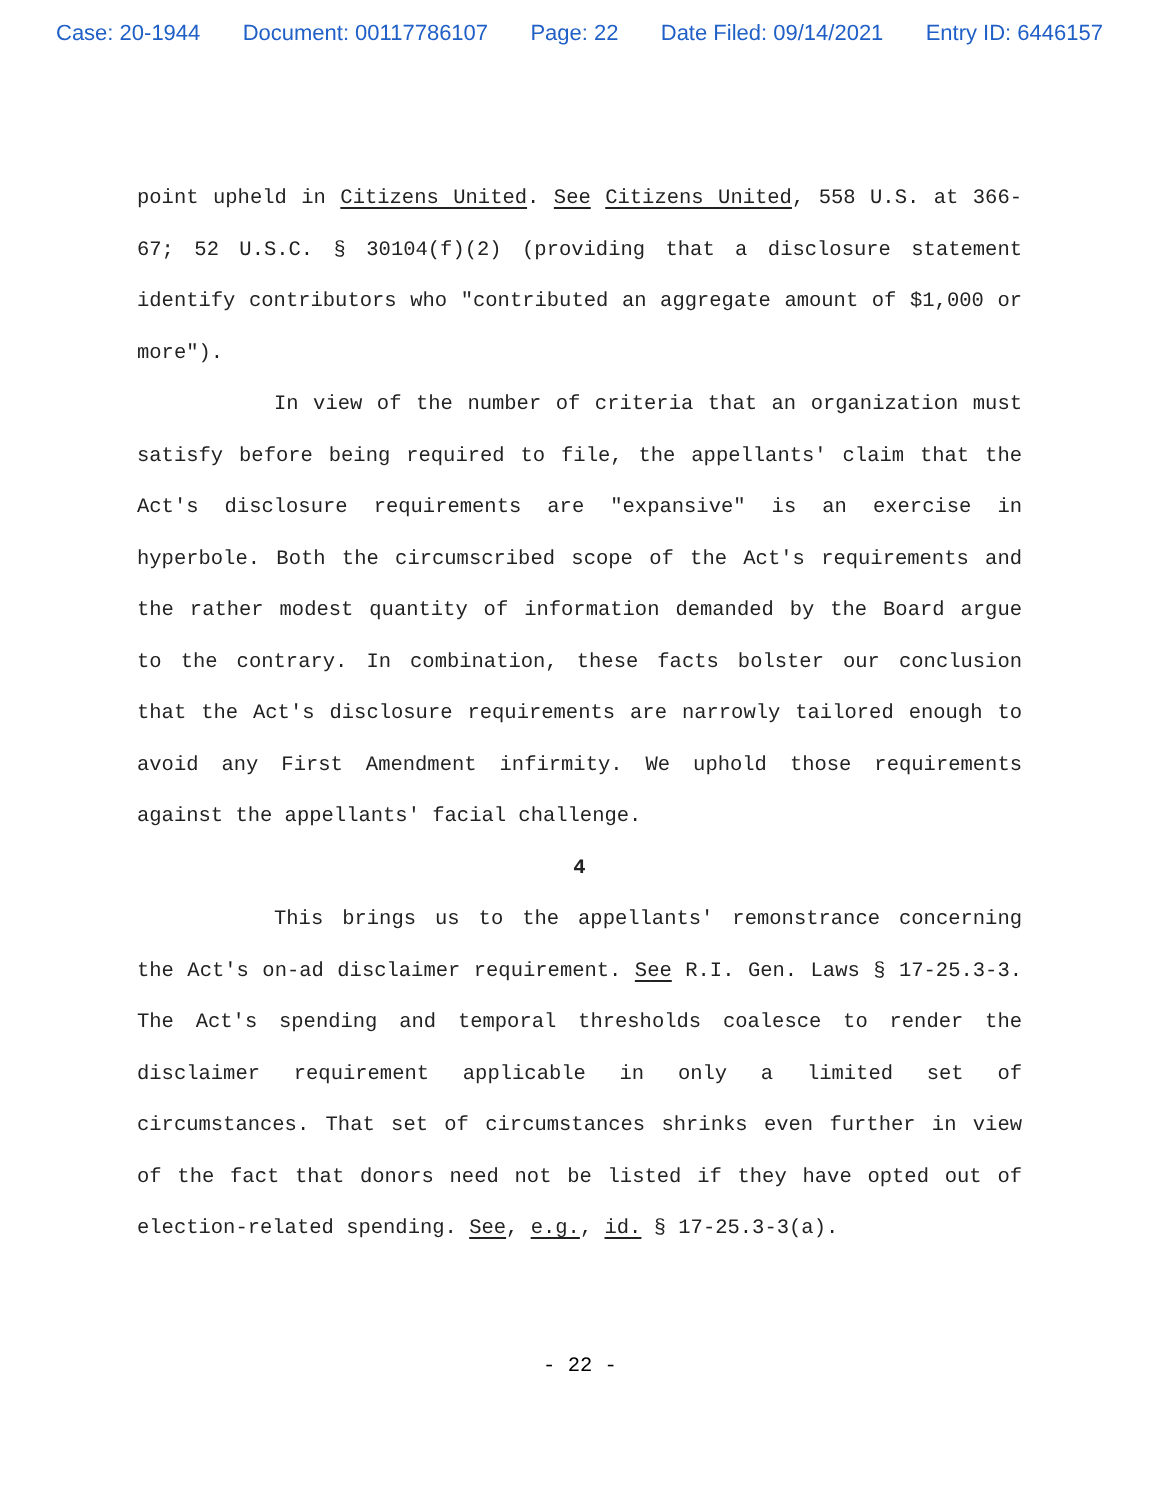Case: 20-1944 Document: 00117786107 Page: 22 Date Filed: 09/14/2021 Entry ID: 6446157
point upheld in Citizens United. See Citizens United, 558 U.S. at 366-67; 52 U.S.C. § 30104(f)(2) (providing that a disclosure statement identify contributors who "contributed an aggregate amount of $1,000 or more").
In view of the number of criteria that an organization must satisfy before being required to file, the appellants' claim that the Act's disclosure requirements are "expansive" is an exercise in hyperbole. Both the circumscribed scope of the Act's requirements and the rather modest quantity of information demanded by the Board argue to the contrary. In combination, these facts bolster our conclusion that the Act's disclosure requirements are narrowly tailored enough to avoid any First Amendment infirmity. We uphold those requirements against the appellants' facial challenge.
4
This brings us to the appellants' remonstrance concerning the Act's on-ad disclaimer requirement. See R.I. Gen. Laws § 17-25.3-3. The Act's spending and temporal thresholds coalesce to render the disclaimer requirement applicable in only a limited set of circumstances. That set of circumstances shrinks even further in view of the fact that donors need not be listed if they have opted out of election-related spending. See, e.g., id. § 17-25.3-3(a).
- 22 -